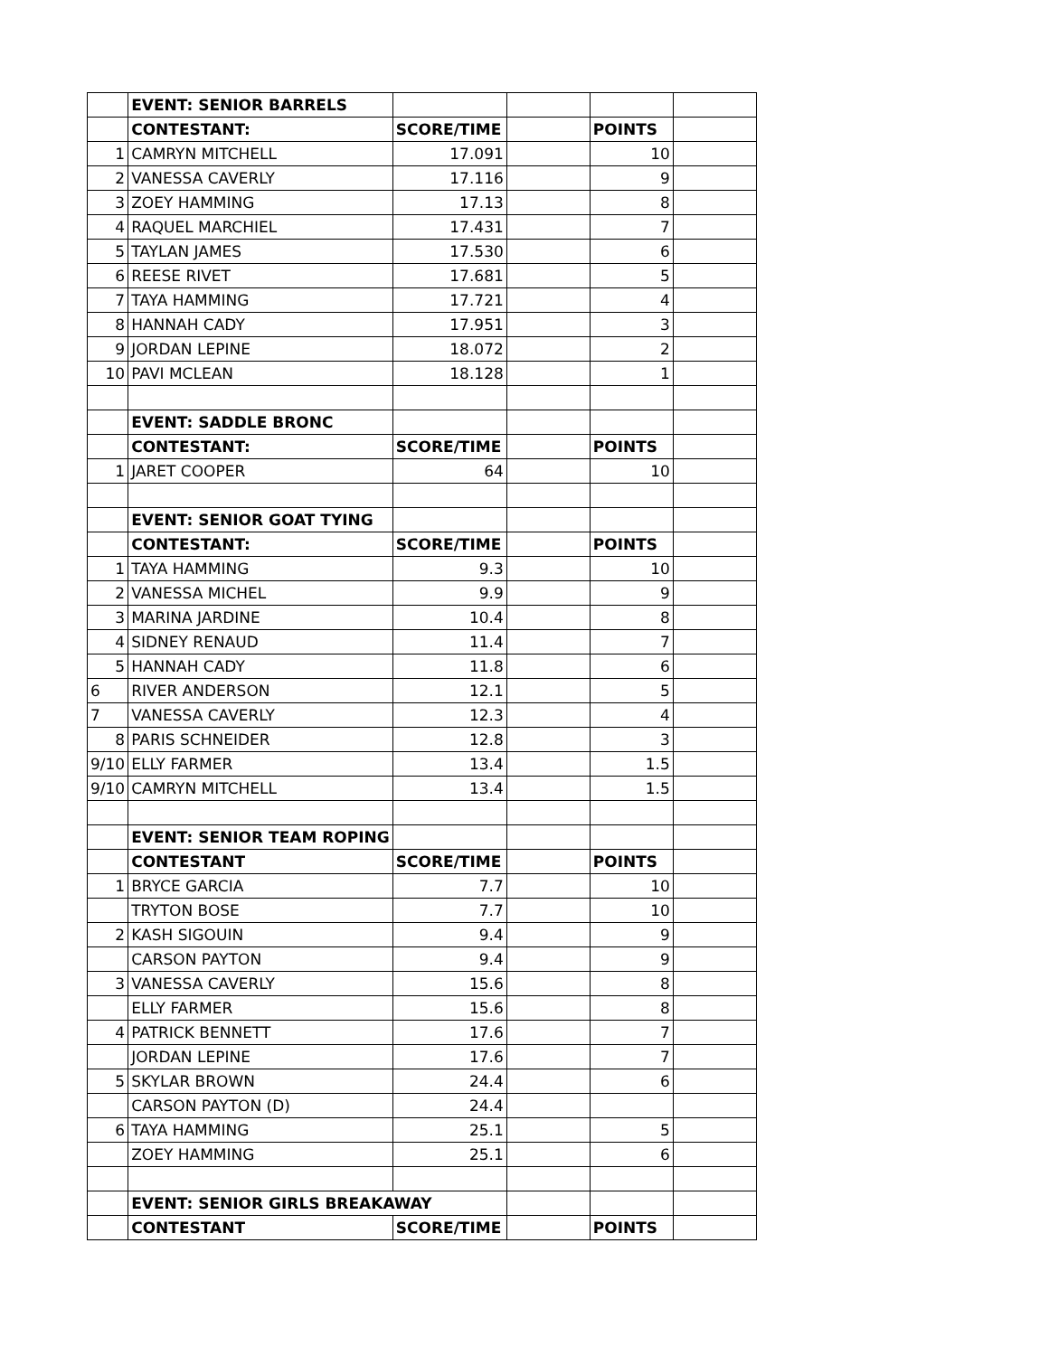| | EVENT: SENIOR BARRELS | | | | |
| | CONTESTANT: | SCORE/TIME | | POINTS | |
| 1 | CAMRYN MITCHELL | 17.091 | | 10 | |
| 2 | VANESSA CAVERLY | 17.116 | | 9 | |
| 3 | ZOEY HAMMING | 17.13 | | 8 | |
| 4 | RAQUEL MARCHIEL | 17.431 | | 7 | |
| 5 | TAYLAN JAMES | 17.530 | | 6 | |
| 6 | REESE RIVET | 17.681 | | 5 | |
| 7 | TAYA HAMMING | 17.721 | | 4 | |
| 8 | HANNAH CADY | 17.951 | | 3 | |
| 9 | JORDAN LEPINE | 18.072 | | 2 | |
| 10 | PAVI MCLEAN | 18.128 | | 1 | |
| | EVENT: SADDLE BRONC | | | | |
| | CONTESTANT: | SCORE/TIME | | POINTS | |
| 1 | JARET COOPER | 64 | | 10 | |
| | EVENT: SENIOR GOAT TYING | | | | |
| | CONTESTANT: | SCORE/TIME | | POINTS | |
| 1 | TAYA HAMMING | 9.3 | | 10 | |
| 2 | VANESSA MICHEL | 9.9 | | 9 | |
| 3 | MARINA JARDINE | 10.4 | | 8 | |
| 4 | SIDNEY RENAUD | 11.4 | | 7 | |
| 5 | HANNAH CADY | 11.8 | | 6 | |
| 6 | RIVER ANDERSON | 12.1 | | 5 | |
| 7 | VANESSA CAVERLY | 12.3 | | 4 | |
| 8 | PARIS SCHNEIDER | 12.8 | | 3 | |
| 9/10 | ELLY FARMER | 13.4 | | 1.5 | |
| 9/10 | CAMRYN MITCHELL | 13.4 | | 1.5 | |
| | EVENT: SENIOR TEAM ROPING | | | | |
| | CONTESTANT | SCORE/TIME | | POINTS | |
| 1 | BRYCE GARCIA | 7.7 | | 10 | |
| | TRYTON BOSE | 7.7 | | 10 | |
| 2 | KASH SIGOUIN | 9.4 | | 9 | |
| | CARSON PAYTON | 9.4 | | 9 | |
| 3 | VANESSA CAVERLY | 15.6 | | 8 | |
| | ELLY FARMER | 15.6 | | 8 | |
| 4 | PATRICK BENNETT | 17.6 | | 7 | |
| | JORDAN LEPINE | 17.6 | | 7 | |
| 5 | SKYLAR BROWN | 24.4 | | 6 | |
| | CARSON PAYTON (D) | 24.4 | | | |
| 6 | TAYA HAMMING | 25.1 | | 5 | |
| | ZOEY HAMMING | 25.1 | | 6 | |
| | EVENT: SENIOR GIRLS BREAKAWAY | | | | |
| | CONTESTANT | SCORE/TIME | | POINTS | |